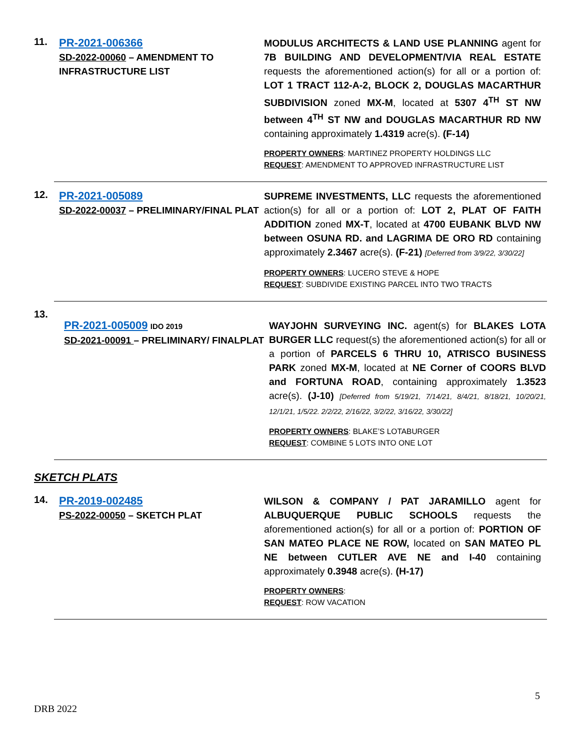11.
PR-2021-006366
SD-2022-00060 – AMENDMENT TO INFRASTRUCTURE LIST
MODULUS ARCHITECTS & LAND USE PLANNING agent for 7B BUILDING AND DEVELOPMENT/VIA REAL ESTATE requests the aforementioned action(s) for all or a portion of: LOT 1 TRACT 112-A-2, BLOCK 2, DOUGLAS MACARTHUR SUBDIVISION zoned MX-M, located at 5307 4<sup>TH</sup> ST NW between 4<sup>TH</sup> ST NW and DOUGLAS MACARTHUR RD NW containing approximately 1.4319 acre(s). (F-14)
PROPERTY OWNERS: MARTINEZ PROPERTY HOLDINGS LLC
REQUEST: AMENDMENT TO APPROVED INFRASTRUCTURE LIST
12.
PR-2021-005089
SD-2022-00037 – PRELIMINARY/FINAL PLAT
SUPREME INVESTMENTS, LLC requests the aforementioned action(s) for all or a portion of: LOT 2, PLAT OF FAITH ADDITION zoned MX-T, located at 4700 EUBANK BLVD NW between OSUNA RD. and LAGRIMA DE ORO RD containing approximately 2.3467 acre(s). (F-21) [Deferred from 3/9/22, 3/30/22]
PROPERTY OWNERS: LUCERO STEVE & HOPE
REQUEST: SUBDIVIDE EXISTING PARCEL INTO TWO TRACTS
13.
PR-2021-005009 IDO 2019
SD-2021-00091 – PRELIMINARY/ FINALPLAT
WAYJOHN SURVEYING INC. agent(s) for BLAKES LOTA BURGER LLC request(s) the aforementioned action(s) for all or a portion of PARCELS 6 THRU 10, ATRISCO BUSINESS PARK zoned MX-M, located at NE Corner of COORS BLVD and FORTUNA ROAD, containing approximately 1.3523 acre(s). (J-10) [Deferred from 5/19/21, 7/14/21, 8/4/21, 8/18/21, 10/20/21, 12/1/21, 1/5/22. 2/2/22, 2/16/22, 3/2/22, 3/16/22, 3/30/22]
PROPERTY OWNERS: BLAKE’S LOTABURGER
REQUEST: COMBINE 5 LOTS INTO ONE LOT
SKETCH PLATS
14.
PR-2019-002485
PS-2022-00050 – SKETCH PLAT
WILSON & COMPANY / PAT JARAMILLO agent for ALBUQUERQUE PUBLIC SCHOOLS requests the aforementioned action(s) for all or a portion of: PORTION OF SAN MATEO PLACE NE ROW, located on SAN MATEO PL NE between CUTLER AVE NE and I-40 containing approximately 0.3948 acre(s). (H-17)
PROPERTY OWNERS:
REQUEST: ROW VACATION
5
DRB 2022